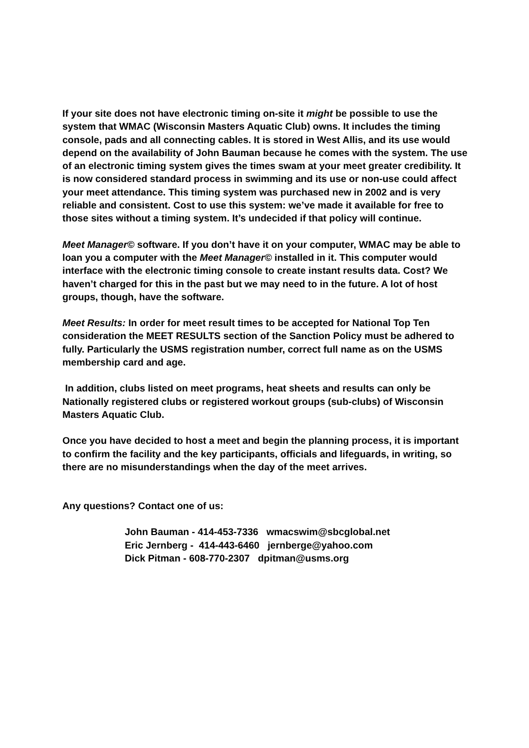If your site does not have electronic timing on-site it might be possible to use the system that WMAC (Wisconsin Masters Aquatic Club) owns. It includes the timing console, pads and all connecting cables. It is stored in West Allis, and its use would depend on the availability of John Bauman because he comes with the system. The use of an electronic timing system gives the times swam at your meet greater credibility. It is now considered standard process in swimming and its use or non-use could affect your meet attendance. This timing system was purchased new in 2002 and is very reliable and consistent. Cost to use this system: we’ve made it available for free to those sites without a timing system. It’s undecided if that policy will continue.
Meet Manager© software. If you don’t have it on your computer, WMAC may be able to loan you a computer with the Meet Manager© installed in it. This computer would interface with the electronic timing console to create instant results data. Cost? We haven’t charged for this in the past but we may need to in the future. A lot of host groups, though, have the software.
Meet Results: In order for meet result times to be accepted for National Top Ten consideration the MEET RESULTS section of the Sanction Policy must be adhered to fully. Particularly the USMS registration number, correct full name as on the USMS membership card and age.
In addition, clubs listed on meet programs, heat sheets and results can only be Nationally registered clubs or registered workout groups (sub-clubs) of Wisconsin Masters Aquatic Club.
Once you have decided to host a meet and begin the planning process, it is important to confirm the facility and the key participants, officials and lifeguards, in writing, so there are no misunderstandings when the day of the meet arrives.
Any questions? Contact one of us:
John Bauman - 414-453-7336 wmacswim@sbcglobal.net
Eric Jernberg - 414-443-6460 jernberge@yahoo.com
Dick Pitman - 608-770-2307 dpitman@usms.org